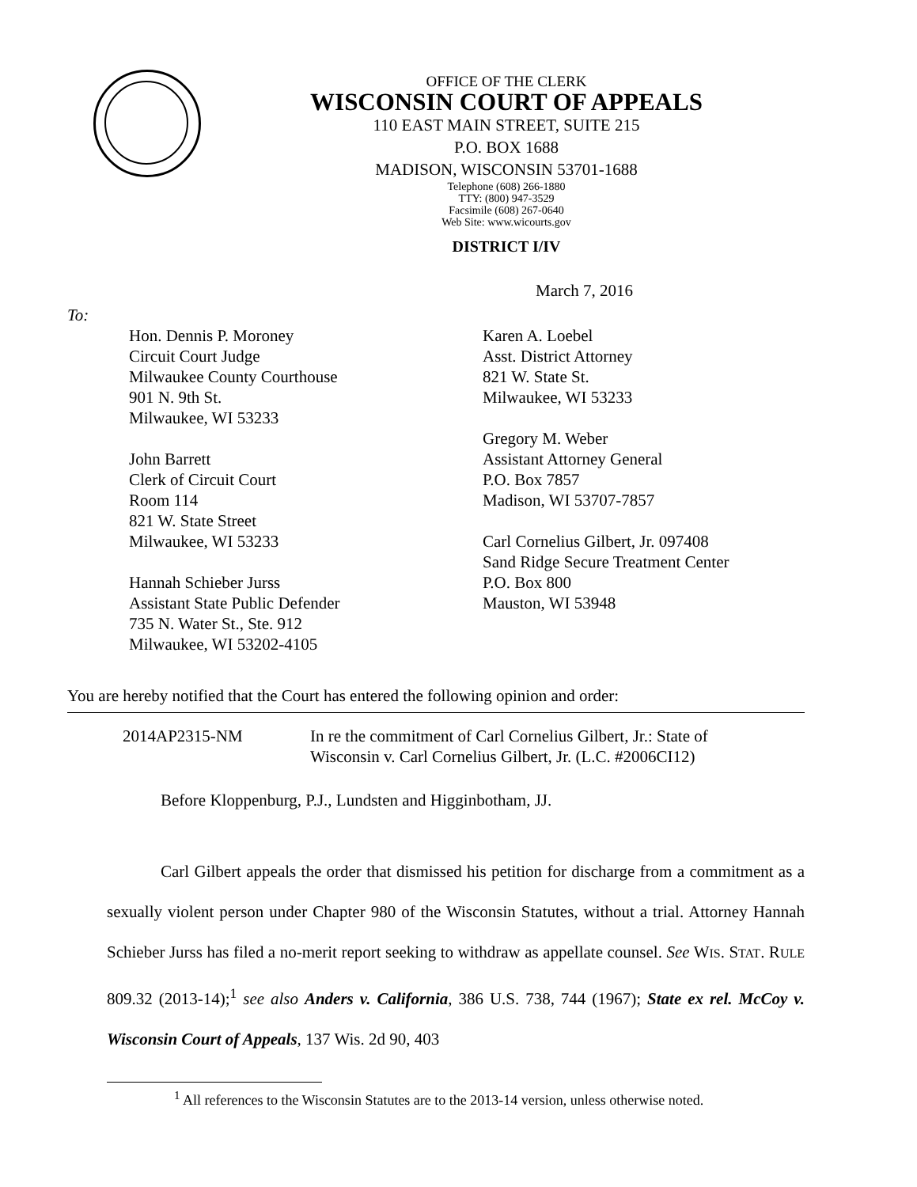OFFICE OF THE CLERK
WISCONSIN COURT OF APPEALS
110 EAST MAIN STREET, SUITE 215
P.O. BOX 1688
MADISON, WISCONSIN 53701-1688
Telephone (608) 266-1880
TTY: (800) 947-3529
Facsimile (608) 267-0640
Web Site: www.wicourts.gov
DISTRICT I/IV
March 7, 2016
To:
Hon. Dennis P. Moroney
Circuit Court Judge
Milwaukee County Courthouse
901 N. 9th St.
Milwaukee, WI 53233
John Barrett
Clerk of Circuit Court
Room 114
821 W. State Street
Milwaukee, WI 53233
Hannah Schieber Jurss
Assistant State Public Defender
735 N. Water St., Ste. 912
Milwaukee, WI 53202-4105
Karen A. Loebel
Asst. District Attorney
821 W. State St.
Milwaukee, WI 53233
Gregory M. Weber
Assistant Attorney General
P.O. Box 7857
Madison, WI 53707-7857
Carl Cornelius Gilbert, Jr. 097408
Sand Ridge Secure Treatment Center
P.O. Box 800
Mauston, WI 53948
You are hereby notified that the Court has entered the following opinion and order:
2014AP2315-NM In re the commitment of Carl Cornelius Gilbert, Jr.: State of
Wisconsin v. Carl Cornelius Gilbert, Jr. (L.C. #2006CI12)
Before Kloppenburg, P.J., Lundsten and Higginbotham, JJ.
Carl Gilbert appeals the order that dismissed his petition for discharge from a commitment as a sexually violent person under Chapter 980 of the Wisconsin Statutes, without a trial. Attorney Hannah Schieber Jurss has filed a no-merit report seeking to withdraw as appellate counsel. See WIS. STAT. RULE 809.32 (2013-14);<sup>1</sup> see also Anders v. California, 386 U.S. 738, 744 (1967); State ex rel. McCoy v. Wisconsin Court of Appeals, 137 Wis. 2d 90, 403
<sup>1</sup> All references to the Wisconsin Statutes are to the 2013-14 version, unless otherwise noted.